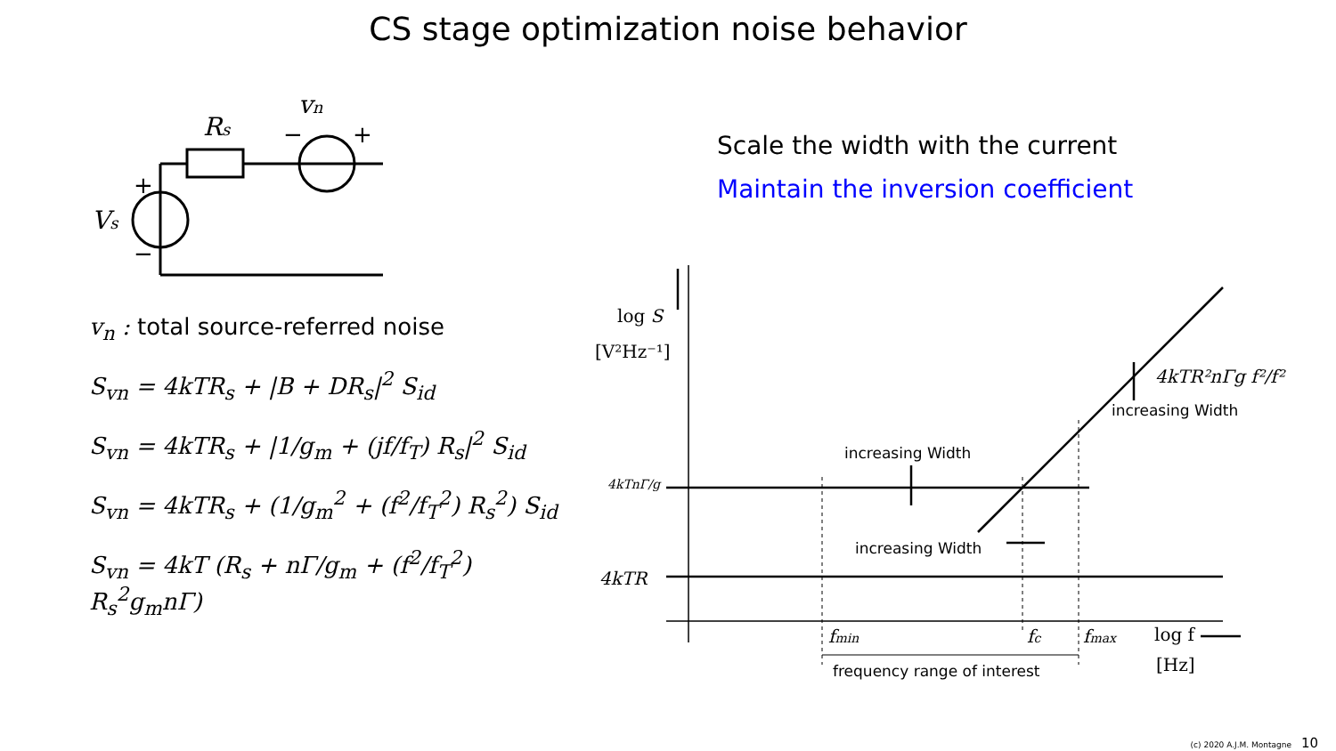CS stage optimization noise behavior
Rs
vn
Vs
+
−
−
+
increasing Width
increasing Width
increasing Width
frequency range of interest
log S
[V²Hz⁻¹]
4kTnΓ/g
4kTR
fmin
fc
fmax
log f
[Hz]
4kTR²nΓg f²/f²
v<sub>n</sub> : total source-referred noise
S<sub>vn</sub> = 4kTR<sub>s</sub> + |B + DR<sub>s</sub>|<sup>2</sup> S<sub>id</sub>
S<sub>vn</sub> = 4kTR<sub>s</sub> + |1/g<sub>m</sub> + (jf/f<sub>T</sub>) R<sub>s</sub>|<sup>2</sup> S<sub>id</sub>
S<sub>vn</sub> = 4kTR<sub>s</sub> + (1/g<sub>m</sub><sup>2</sup> + (f<sup>2</sup>/f<sub>T</sub><sup>2</sup>) R<sub>s</sub><sup>2</sup>) S<sub>id</sub>
S<sub>vn</sub> = 4kT (R<sub>s</sub> + nΓ/g<sub>m</sub> + (f<sup>2</sup>/f<sub>T</sub><sup>2</sup>) R<sub>s</sub><sup>2</sup>g<sub>m</sub>nΓ)
Scale the width with the current
Maintain the inversion coefficient
(c) 2020 A.J.M. Montagne 10